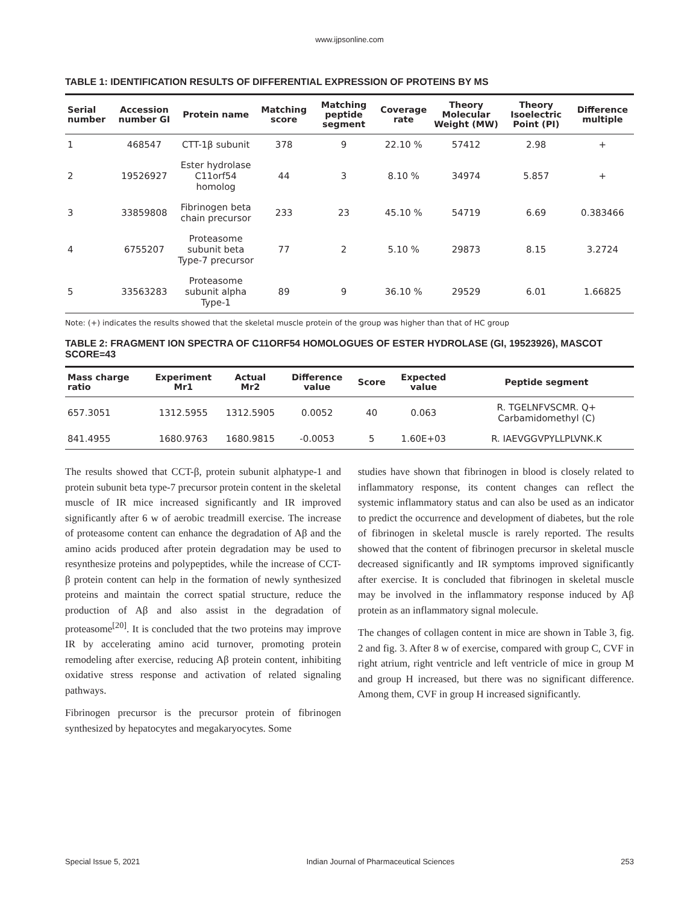www.ijpsonline.com
TABLE 1: IDENTIFICATION RESULTS OF DIFFERENTIAL EXPRESSION OF PROTEINS BY MS
| Serial number | Accession number GI | Protein name | Matching score | Matching peptide segment | Coverage rate | Theory Molecular Weight (MW) | Theory Isoelectric Point (PI) | Difference multiple |
| --- | --- | --- | --- | --- | --- | --- | --- | --- |
| 1 | 468547 | CTT-1β subunit | 378 | 9 | 22.10 % | 57412 | 2.98 | + |
| 2 | 19526927 | Ester hydrolase C11orf54 homolog | 44 | 3 | 8.10 % | 34974 | 5.857 | + |
| 3 | 33859808 | Fibrinogen beta chain precursor | 233 | 23 | 45.10 % | 54719 | 6.69 | 0.383466 |
| 4 | 6755207 | Proteasome subunit beta Type-7 precursor | 77 | 2 | 5.10 % | 29873 | 8.15 | 3.2724 |
| 5 | 33563283 | Proteasome subunit alpha Type-1 | 89 | 9 | 36.10 % | 29529 | 6.01 | 1.66825 |
Note: (+) indicates the results showed that the skeletal muscle protein of the group was higher than that of HC group
TABLE 2: FRAGMENT ION SPECTRA OF C11ORF54 HOMOLOGUES OF ESTER HYDROLASE (GI, 19523926), MASCOT SCORE=43
| Mass charge ratio | Experiment Mr1 | Actual Mr2 | Difference value | Score | Expected value | Peptide segment |
| --- | --- | --- | --- | --- | --- | --- |
| 657.3051 | 1312.5955 | 1312.5905 | 0.0052 | 40 | 0.063 | R. TGELNFVSCMR. Q+ Carbamidomethyl (C) |
| 841.4955 | 1680.9763 | 1680.9815 | -0.0053 | 5 | 1.60E+03 | R. IAEVGGVPYLLPLVNK.K |
The results showed that CCT-β, protein subunit alphatype-1 and protein subunit beta type-7 precursor protein content in the skeletal muscle of IR mice increased significantly and IR improved significantly after 6 w of aerobic treadmill exercise. The increase of proteasome content can enhance the degradation of Aβ and the amino acids produced after protein degradation may be used to resynthesize proteins and polypeptides, while the increase of CCT-β protein content can help in the formation of newly synthesized proteins and maintain the correct spatial structure, reduce the production of Aβ and also assist in the degradation of proteasome<sup>[20]</sup>. It is concluded that the two proteins may improve IR by accelerating amino acid turnover, promoting protein remodeling after exercise, reducing Aβ protein content, inhibiting oxidative stress response and activation of related signaling pathways.
Fibrinogen precursor is the precursor protein of fibrinogen synthesized by hepatocytes and megakaryocytes. Some
studies have shown that fibrinogen in blood is closely related to inflammatory response, its content changes can reflect the systemic inflammatory status and can also be used as an indicator to predict the occurrence and development of diabetes, but the role of fibrinogen in skeletal muscle is rarely reported. The results showed that the content of fibrinogen precursor in skeletal muscle decreased significantly and IR symptoms improved significantly after exercise. It is concluded that fibrinogen in skeletal muscle may be involved in the inflammatory response induced by Aβ protein as an inflammatory signal molecule.
The changes of collagen content in mice are shown in Table 3, fig. 2 and fig. 3. After 8 w of exercise, compared with group C, CVF in right atrium, right ventricle and left ventricle of mice in group M and group H increased, but there was no significant difference. Among them, CVF in group H increased significantly.
Special Issue 5, 2021 Indian Journal of Pharmaceutical Sciences 253